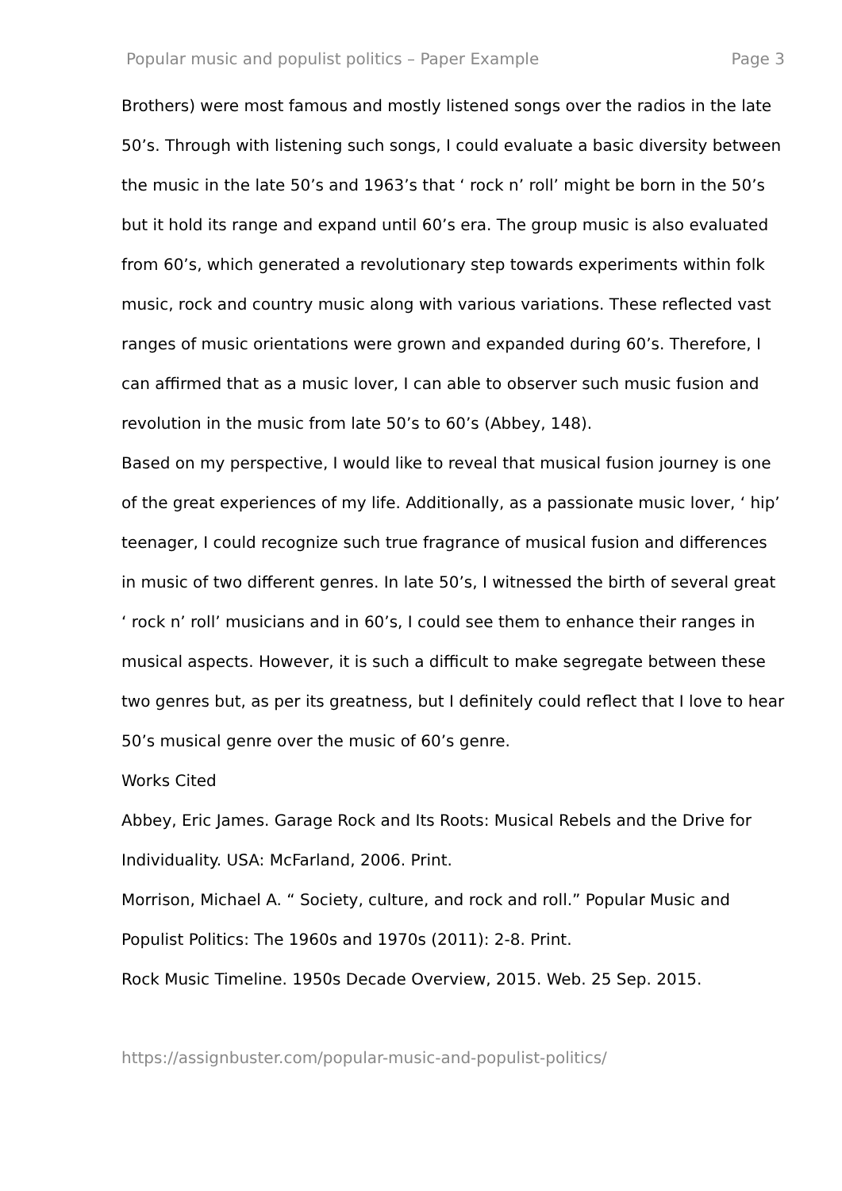Popular music and populist politics – Paper Example Page 3
Brothers) were most famous and mostly listened songs over the radios in the late 50’s. Through with listening such songs, I could evaluate a basic diversity between the music in the late 50’s and 1963’s that ‘ rock n’ roll’ might be born in the 50’s but it hold its range and expand until 60’s era. The group music is also evaluated from 60’s, which generated a revolutionary step towards experiments within folk music, rock and country music along with various variations. These reflected vast ranges of music orientations were grown and expanded during 60’s. Therefore, I can affirmed that as a music lover, I can able to observer such music fusion and revolution in the music from late 50’s to 60’s (Abbey, 148).
Based on my perspective, I would like to reveal that musical fusion journey is one of the great experiences of my life. Additionally, as a passionate music lover, ‘ hip’ teenager, I could recognize such true fragrance of musical fusion and differences in music of two different genres. In late 50’s, I witnessed the birth of several great ‘ rock n’ roll’ musicians and in 60’s, I could see them to enhance their ranges in musical aspects. However, it is such a difficult to make segregate between these two genres but, as per its greatness, but I definitely could reflect that I love to hear 50’s musical genre over the music of 60’s genre.
Works Cited
Abbey, Eric James. Garage Rock and Its Roots: Musical Rebels and the Drive for Individuality. USA: McFarland, 2006. Print.
Morrison, Michael A. “ Society, culture, and rock and roll.” Popular Music and Populist Politics: The 1960s and 1970s (2011): 2-8. Print.
Rock Music Timeline. 1950s Decade Overview, 2015. Web. 25 Sep. 2015.
https://assignbuster.com/popular-music-and-populist-politics/